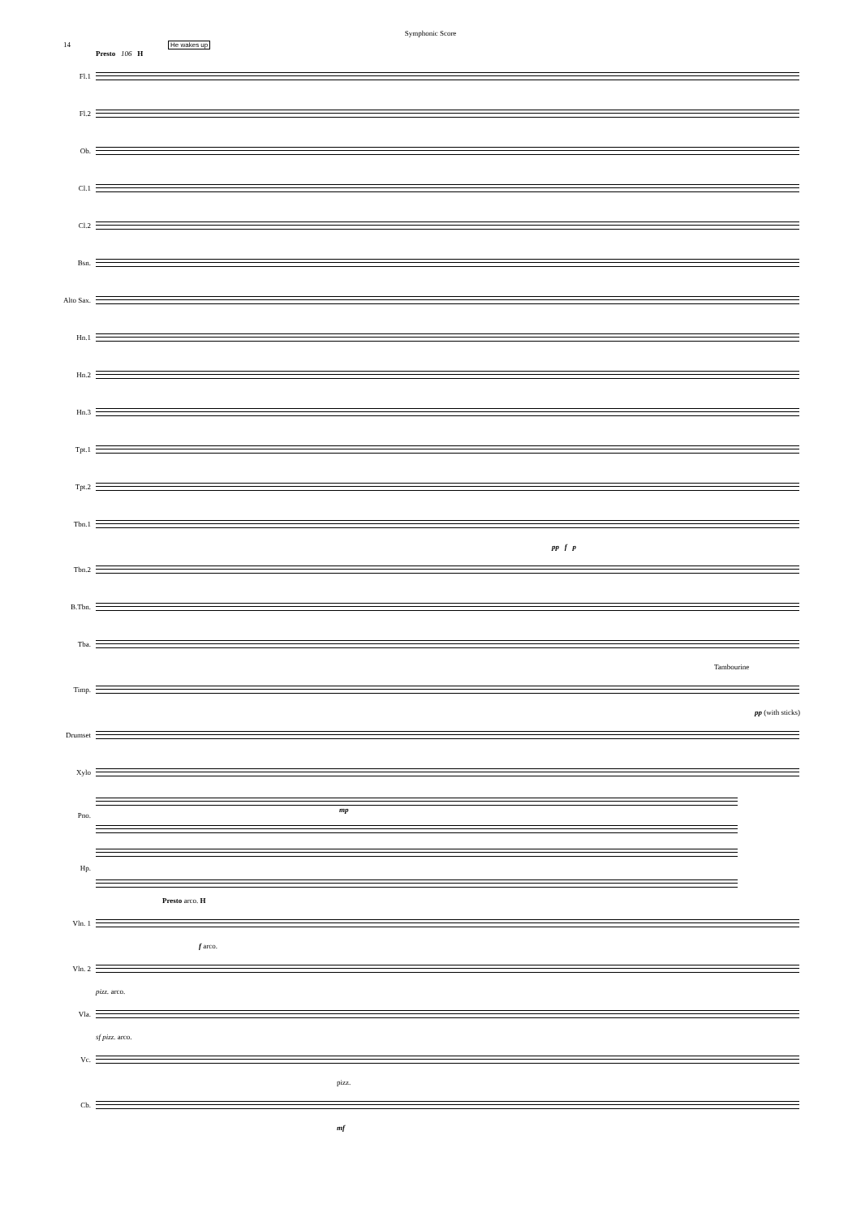Symphonic Score
14 He wakes up
Presto 106 H
Fl.1
Fl.2
Ob.
Cl.1
Cl.2
Bsn.
Alto Sax.
Hn.1
Hn.2
Hn.3
Tpt.1
Tpt.2
Tbn.1
pp f p
Tbn.2
B.Tbn.
Tba.
Tambourine
Timp.
pp (with sticks)
Drumset
Xylo
Pno. mp
Hp.
Presto arco. H
Vln. 1
f arco.
Vln. 2
pizz. arco.
Vla.
sf pizz. arco.
Vc.
pizz.
Cb.
mf